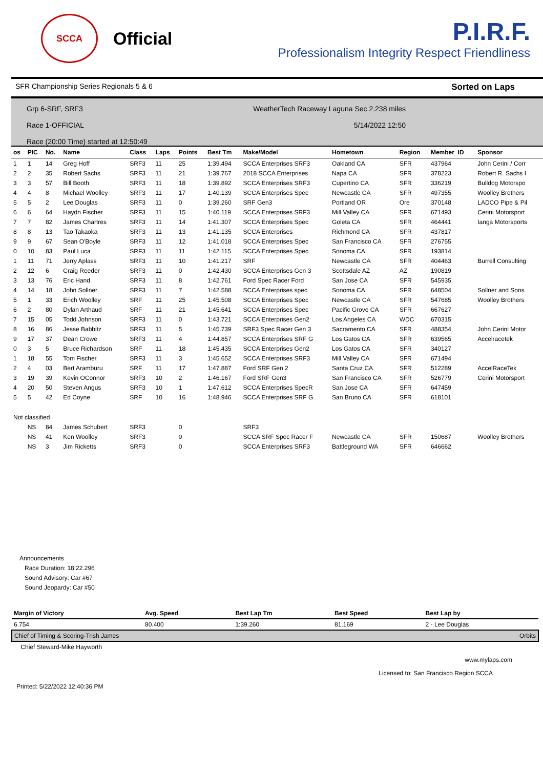SCCA
Official
P.I.R.F.
Professionalism Integrity Respect Friendliness
SFR Championship Series Regionals 5 & 6 Sorted on Laps
Grp 6-SRF, SRF3 WeatherTech Raceway Laguna Sec 2.238 miles
Race 1-OFFICIAL 5/14/2022 12:50
Race (20:00 Time) started at 12:50:49
| os | PIC | No. | Name | Class | Laps | Points | Best Tm | Make/Model | Hometown | Region | Member_ID | Sponsor |
| --- | --- | --- | --- | --- | --- | --- | --- | --- | --- | --- | --- | --- |
| 1 | 1 | 14 | Greg Hoff | SRF3 | 11 | 25 | 1:39.494 | SCCA Enterprises SRF3 | Oakland CA | SFR | 437964 | John Cerini / Corr |
| 2 | 2 | 35 | Robert Sachs | SRF3 | 11 | 21 | 1:39.767 | 2018 SCCA Enterprises | Napa CA | SFR | 378223 | Robert R. Sachs I |
| 3 | 3 | 57 | Bill Booth | SRF3 | 11 | 18 | 1:39.892 | SCCA Enterprises SRF3 | Cupertino CA | SFR | 336219 | Bulldog Motorspo |
| 4 | 4 | 8 | Michael Woolley | SRF3 | 11 | 17 | 1:40.139 | SCCA Enterprises Spec | Newcastle CA | SFR | 497355 | Woolley Brothers |
| 5 | 5 | 2 | Lee Douglas | SRF3 | 11 | 0 | 1:39.260 | SRF Gen3 | Portland OR | Ore | 370148 | LADCO Pipe & Pil |
| 6 | 6 | 64 | Haydn Fischer | SRF3 | 11 | 15 | 1:40.119 | SCCA Enterprises SRF3 | Mill Valley CA | SFR | 671493 | Cerini Motorsport |
| 7 | 7 | 82 | James Chartres | SRF3 | 11 | 14 | 1:41.307 | SCCA Enterprises Spec | Goleta CA | SFR | 464441 | Ianga Motorsports |
| 8 | 8 | 13 | Tao Takaoka | SRF3 | 11 | 13 | 1:41.135 | SCCA Enterprises | Richmond CA | SFR | 437817 | |
| 9 | 9 | 67 | Sean O'Boyle | SRF3 | 11 | 12 | 1:41.018 | SCCA Enterprises Spec | San Francisco CA | SFR | 276755 | |
| 0 | 10 | 83 | Paul Luca | SRF3 | 11 | 11 | 1:42.115 | SCCA Enterprises Spec | Sonoma CA | SFR | 193814 | |
| 1 | 11 | 71 | Jerry Aplass | SRF3 | 11 | 10 | 1:41.217 | SRF | Newcastle CA | SFR | 404463 | Burrell Consulting |
| 2 | 12 | 6 | Craig Reeder | SRF3 | 11 | 0 | 1:42.430 | SCCA Enterprises Gen 3 | Scottsdale AZ | AZ | 190819 | |
| 3 | 13 | 76 | Eric Hand | SRF3 | 11 | 8 | 1:42.761 | Ford Spec Racer Ford | San Jose CA | SFR | 545935 | |
| 4 | 14 | 18 | John Sollner | SRF3 | 11 | 7 | 1:42.588 | SCCA Enterprises spec | Sonoma CA | SFR | 648504 | Sollner and Sons |
| 5 | 1 | 33 | Erich Woolley | SRF | 11 | 25 | 1:45.508 | SCCA Enterprises Spec | Newcastle CA | SFR | 547685 | Woolley Brothers |
| 6 | 2 | 80 | Dylan Arthaud | SRF | 11 | 21 | 1:45.641 | SCCA Enterprises Spec | Pacific Grove CA | SFR | 667627 | |
| 7 | 15 | 05 | Todd Johnson | SRF3 | 11 | 0 | 1:43.721 | SCCA Enterprises Gen2 | Los Angeles CA | WDC | 670315 | |
| 8 | 16 | 86 | Jesse Babbitz | SRF3 | 11 | 5 | 1:45.739 | SRF3 Spec Racer Gen 3 | Sacramento CA | SFR | 488354 | John Cerini Motor |
| 9 | 17 | 37 | Dean Crowe | SRF3 | 11 | 4 | 1:44.857 | SCCA Enterprises SRF G | Los Gatos CA | SFR | 639565 | Accelracetek |
| 0 | 3 | 5 | Bruce Richardson | SRF | 11 | 18 | 1:45.435 | SCCA Enterprises Gen2 | Los Gatos CA | SFR | 340127 | |
| 1 | 18 | 55 | Tom Fischer | SRF3 | 11 | 3 | 1:45.652 | SCCA Enterprises SRF3 | Mill Valley CA | SFR | 671494 | |
| 2 | 4 | 03 | Bert Aramburu | SRF | 11 | 17 | 1:47.887 | Ford SRF Gen 2 | Santa Cruz CA | SFR | 512289 | AccelRaceTek |
| 3 | 19 | 39 | Kevin OConnor | SRF3 | 10 | 2 | 1:46.167 | Ford SRF Gen3 | San Francisco CA | SFR | 526779 | Cerini Motorsport |
| 4 | 20 | 50 | Steven Angus | SRF3 | 10 | 1 | 1:47.612 | SCCA Enterprises SpecR | San Jose CA | SFR | 647459 | |
| 5 | 5 | 42 | Ed Coyne | SRF | 10 | 16 | 1:48.946 | SCCA Enterprises SRF G | San Bruno CA | SFR | 618101 | |
| Not classified | | | | | | | | | | | | |
| | NS | 84 | James Schubert | SRF3 | | 0 | | SRF3 | | | | |
| | NS | 41 | Ken Woolley | SRF3 | | 0 | | SCCA SRF Spec Racer F | Newcastle CA | SFR | 150687 | Woolley Brothers |
| | NS | 3 | Jim Ricketts | SRF3 | | 0 | | SCCA Enterprises SRF3 | Battleground WA | SFR | 646662 | |
Announcements
Race Duration: 18:22.296
Sound Advisory: Car #67
Sound Jeopardy: Car #50
| Margin of Victory | Avg. Speed | Best Lap Tm | Best Speed | Best Lap by |
| --- | --- | --- | --- | --- |
| 6.754 | 80.400 | 1:39.260 | 81.169 | 2 - Lee Douglas |
| Chief of Timing & Scoring-Trish James | | | | Orbits |
| Chief Steward-Mike Hayworth | | | | |
www.mylaps.com
Licensed to: San Francisco Region SCCA
Printed: 5/22/2022 12:40:36 PM